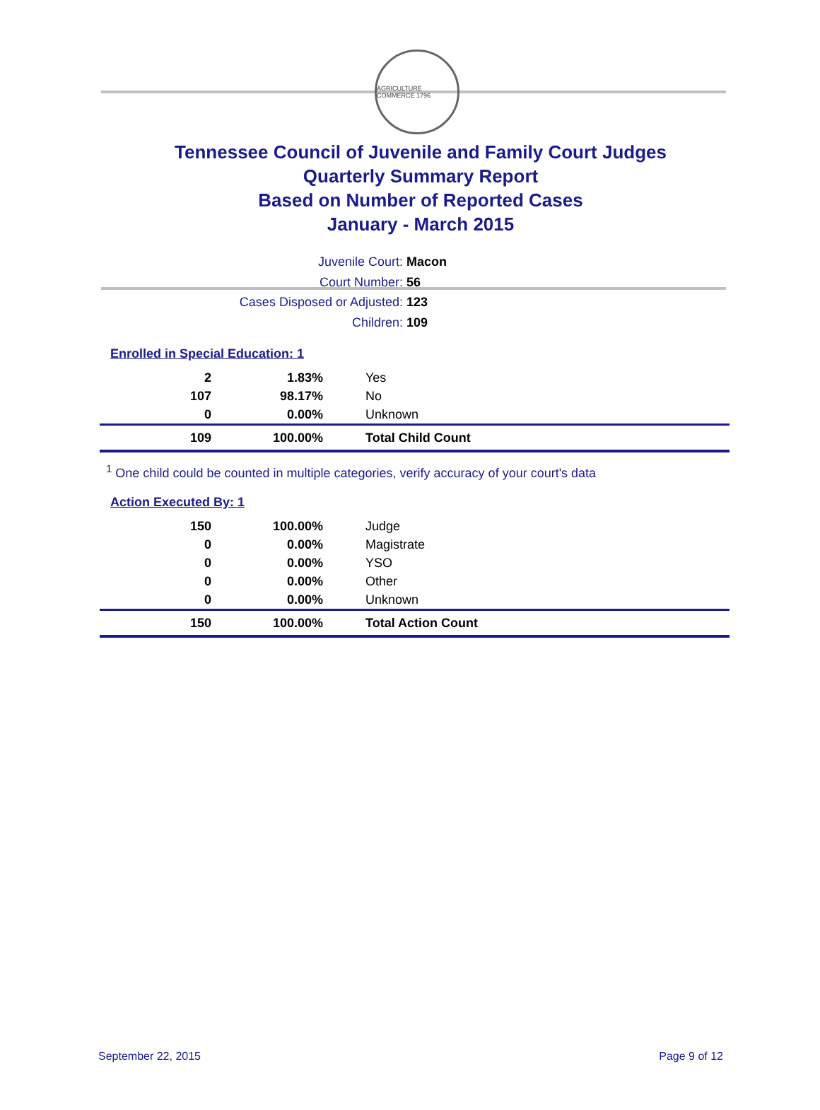AGRICULTURE COMMERCE 1796
Tennessee Council of Juvenile and Family Court Judges
Quarterly Summary Report
Based on Number of Reported Cases
January - March 2015
Juvenile Court: Macon
Court Number: 56
Cases Disposed or Adjusted: 123
Children: 109
Enrolled in Special Education: 1
| 2 | 1.83% | Yes |
| 107 | 98.17% | No |
| 0 | 0.00% | Unknown |
| 109 | 100.00% | Total Child Count |
<sup>1</sup> One child could be counted in multiple categories, verify accuracy of your court's data
Action Executed By: 1
| 150 | 100.00% | Judge |
| 0 | 0.00% | Magistrate |
| 0 | 0.00% | YSO |
| 0 | 0.00% | Other |
| 0 | 0.00% | Unknown |
| 150 | 100.00% | Total Action Count |
September 22, 2015 Page 9 of 12